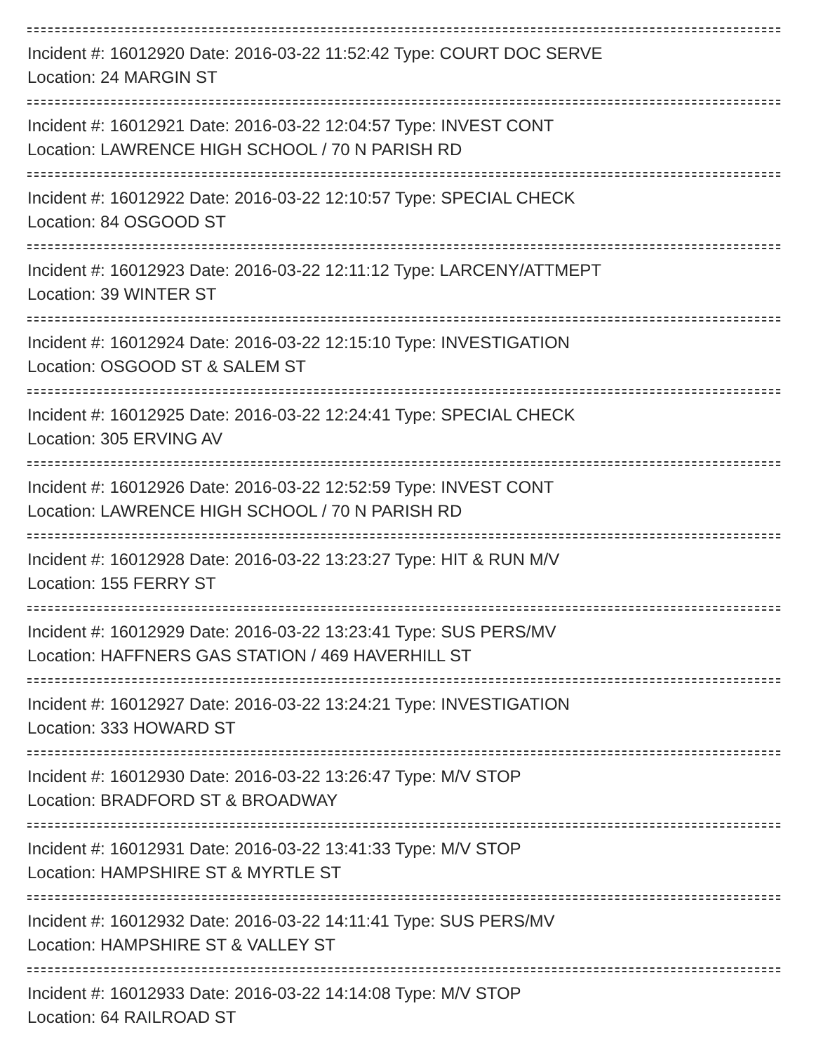Incident #: 16012920 Date: 2016-03-22 11:52:42 Type: COURT DOC SERVE
Location: 24 MARGIN ST
Incident #: 16012921 Date: 2016-03-22 12:04:57 Type: INVEST CONT
Location: LAWRENCE HIGH SCHOOL / 70 N PARISH RD
Incident #: 16012922 Date: 2016-03-22 12:10:57 Type: SPECIAL CHECK
Location: 84 OSGOOD ST
Incident #: 16012923 Date: 2016-03-22 12:11:12 Type: LARCENY/ATTMEPT
Location: 39 WINTER ST
Incident #: 16012924 Date: 2016-03-22 12:15:10 Type: INVESTIGATION
Location: OSGOOD ST & SALEM ST
Incident #: 16012925 Date: 2016-03-22 12:24:41 Type: SPECIAL CHECK
Location: 305 ERVING AV
Incident #: 16012926 Date: 2016-03-22 12:52:59 Type: INVEST CONT
Location: LAWRENCE HIGH SCHOOL / 70 N PARISH RD
Incident #: 16012928 Date: 2016-03-22 13:23:27 Type: HIT & RUN M/V
Location: 155 FERRY ST
Incident #: 16012929 Date: 2016-03-22 13:23:41 Type: SUS PERS/MV
Location: HAFFNERS GAS STATION / 469 HAVERHILL ST
Incident #: 16012927 Date: 2016-03-22 13:24:21 Type: INVESTIGATION
Location: 333 HOWARD ST
Incident #: 16012930 Date: 2016-03-22 13:26:47 Type: M/V STOP
Location: BRADFORD ST & BROADWAY
Incident #: 16012931 Date: 2016-03-22 13:41:33 Type: M/V STOP
Location: HAMPSHIRE ST & MYRTLE ST
Incident #: 16012932 Date: 2016-03-22 14:11:41 Type: SUS PERS/MV
Location: HAMPSHIRE ST & VALLEY ST
Incident #: 16012933 Date: 2016-03-22 14:14:08 Type: M/V STOP
Location: 64 RAILROAD ST